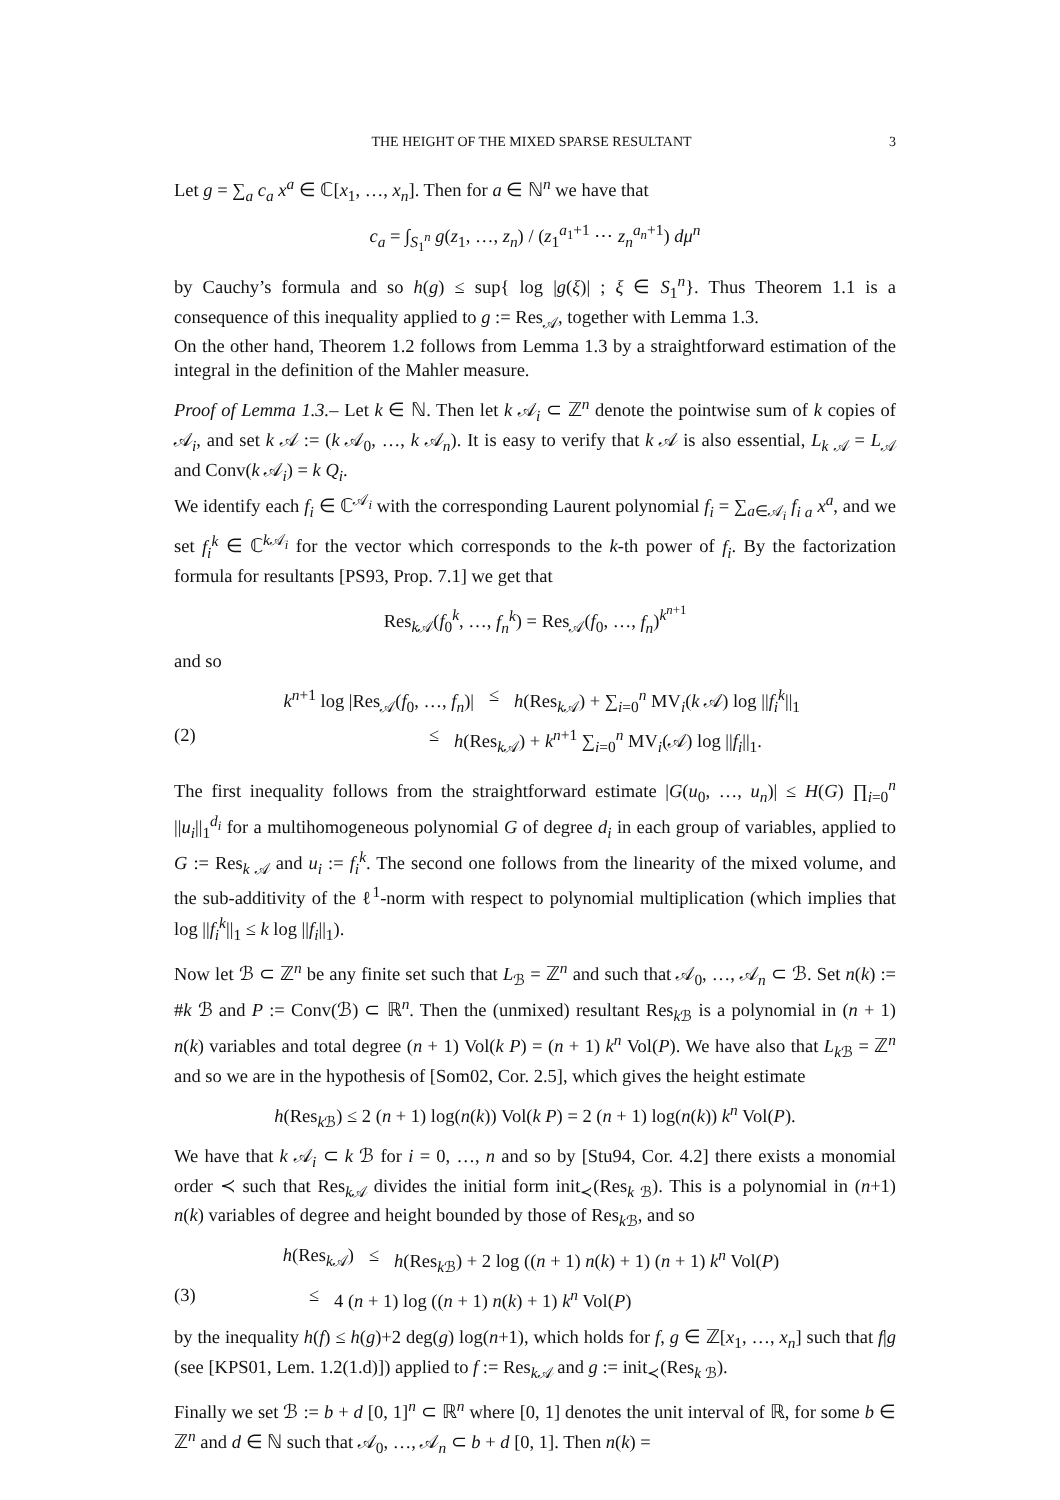THE HEIGHT OF THE MIXED SPARSE RESULTANT 3
Let g = ∑<sub>a</sub> c<sub>a</sub> x<sup>a</sup> ∈ ℂ[x<sub>1</sub>, …, x<sub>n</sub>]. Then for a ∈ ℕ<sup>n</sup> we have that
c<sub>a</sub> = ∫<sub>S<sub>1</sub><sup>n</sup></sub> g(z<sub>1</sub>, …, z<sub>n</sub>) / (z<sub>1</sub><sup>a<sub>1</sub>+1</sup> ⋯ z<sub>n</sub><sup>a<sub>n</sub>+1</sup>) dμ<sup>n</sup>
by Cauchy’s formula and so h(g) ≤ sup{ log |g(ξ)| ; ξ ∈ S<sub>1</sub><sup>n</sup>}. Thus Theorem 1.1 is a consequence of this inequality applied to g := Res<sub>𝒜</sub>, together with Lemma 1.3.
On the other hand, Theorem 1.2 follows from Lemma 1.3 by a straightforward estimation of the integral in the definition of the Mahler measure.
Proof of Lemma 1.3.– Let k ∈ ℕ. Then let k 𝒜<sub>i</sub> ⊂ ℤ<sup>n</sup> denote the pointwise sum of k copies of 𝒜<sub>i</sub>, and set k 𝒜 := (k 𝒜<sub>0</sub>, …, k 𝒜<sub>n</sub>). It is easy to verify that k 𝒜 is also essential, L<sub>k 𝒜</sub> = L<sub>𝒜</sub> and Conv(k 𝒜<sub>i</sub>) = k Q<sub>i</sub>.
We identify each f<sub>i</sub> ∈ ℂ<sup>𝒜<sub>i</sub></sup> with the corresponding Laurent polynomial f<sub>i</sub> = ∑<sub>a∈𝒜<sub>i</sub></sub> f<sub>i a</sub> x<sup>a</sup>, and we set f<sub>i</sub><sup>k</sup> ∈ ℂ<sup>k 𝒜<sub>i</sub></sup> for the vector which corresponds to the k-th power of f<sub>i</sub>. By the factorization formula for resultants [PS93, Prop. 7.1] we get that
Res<sub>k 𝒜</sub>(f<sub>0</sub><sup>k</sup>, …, f<sub>n</sub><sup>k</sup>) = Res<sub>𝒜</sub>(f<sub>0</sub>, …, f<sub>n</sub>)<sup>k<sup>n+1</sup></sup>
and so
k<sup>n+1</sup> log |Res<sub>𝒜</sub>(f<sub>0</sub>, …, f<sub>n</sub>)| ≤ h(Res<sub>k 𝒜</sub>) + ∑<sub>i=0</sub><sup>n</sup> MV<sub>i</sub>(k 𝒜) log ||f<sub>i</sub><sup>k</sup>||<sub>1</sub>
(2) ≤ h(Res<sub>k 𝒜</sub>) + k<sup>n+1</sup> ∑<sub>i=0</sub><sup>n</sup> MV<sub>i</sub>(𝒜) log ||f<sub>i</sub>||<sub>1</sub>.
The first inequality follows from the straightforward estimate |G(u<sub>0</sub>, …, u<sub>n</sub>)| ≤ H(G) ∏<sub>i=0</sub><sup>n</sup> ||u<sub>i</sub>||<sub>1</sub><sup>d<sub>i</sub></sup> for a multihomogeneous polynomial G of degree d<sub>i</sub> in each group of variables, applied to G := Res<sub>k 𝒜</sub> and u<sub>i</sub> := f<sub>i</sub><sup>k</sup>. The second one follows from the linearity of the mixed volume, and the sub-additivity of the ℓ<sup>1</sup>-norm with respect to polynomial multiplication (which implies that log ||f<sub>i</sub><sup>k</sup>||<sub>1</sub> ≤ k log ||f<sub>i</sub>||<sub>1</sub>).
Now let ℬ ⊂ ℤ<sup>n</sup> be any finite set such that L<sub>ℬ</sub> = ℤ<sup>n</sup> and such that 𝒜<sub>0</sub>, …, 𝒜<sub>n</sub> ⊂ ℬ. Set n(k) := #k ℬ and P := Conv(ℬ) ⊂ ℝ<sup>n</sup>. Then the (unmixed) resultant Res<sub>k ℬ</sub> is a polynomial in (n + 1) n(k) variables and total degree (n + 1) Vol(k P) = (n + 1) k<sup>n</sup> Vol(P). We have also that L<sub>k ℬ</sub> = ℤ<sup>n</sup> and so we are in the hypothesis of [Som02, Cor. 2.5], which gives the height estimate
h(Res<sub>k ℬ</sub>) ≤ 2 (n + 1) log(n(k)) Vol(k P) = 2 (n + 1) log(n(k)) k<sup>n</sup> Vol(P).
We have that k 𝒜<sub>i</sub> ⊂ k ℬ for i = 0, …, n and so by [Stu94, Cor. 4.2] there exists a monomial order ≺ such that Res<sub>k 𝒜</sub> divides the initial form init<sub>≺</sub>(Res<sub>k ℬ</sub>). This is a polynomial in (n+1) n(k) variables of degree and height bounded by those of Res<sub>k ℬ</sub>, and so
h(Res<sub>k 𝒜</sub>) ≤ h(Res<sub>k ℬ</sub>) + 2 log ((n + 1) n(k) + 1) (n + 1) k<sup>n</sup> Vol(P)
(3) ≤ 4 (n + 1) log ((n + 1) n(k) + 1) k<sup>n</sup> Vol(P)
by the inequality h(f) ≤ h(g)+2 deg(g) log(n+1), which holds for f, g ∈ ℤ[x<sub>1</sub>, …, x<sub>n</sub>] such that f|g (see [KPS01, Lem. 1.2(1.d)]) applied to f := Res<sub>k 𝒜</sub> and g := init<sub>≺</sub>(Res<sub>k ℬ</sub>).
Finally we set ℬ := b + d [0, 1]<sup>n</sup> ⊂ ℝ<sup>n</sup> where [0, 1] denotes the unit interval of ℝ, for some b ∈ ℤ<sup>n</sup> and d ∈ ℕ such that 𝒜<sub>0</sub>, …, 𝒜<sub>n</sub> ⊂ b + d [0, 1]. Then n(k) =